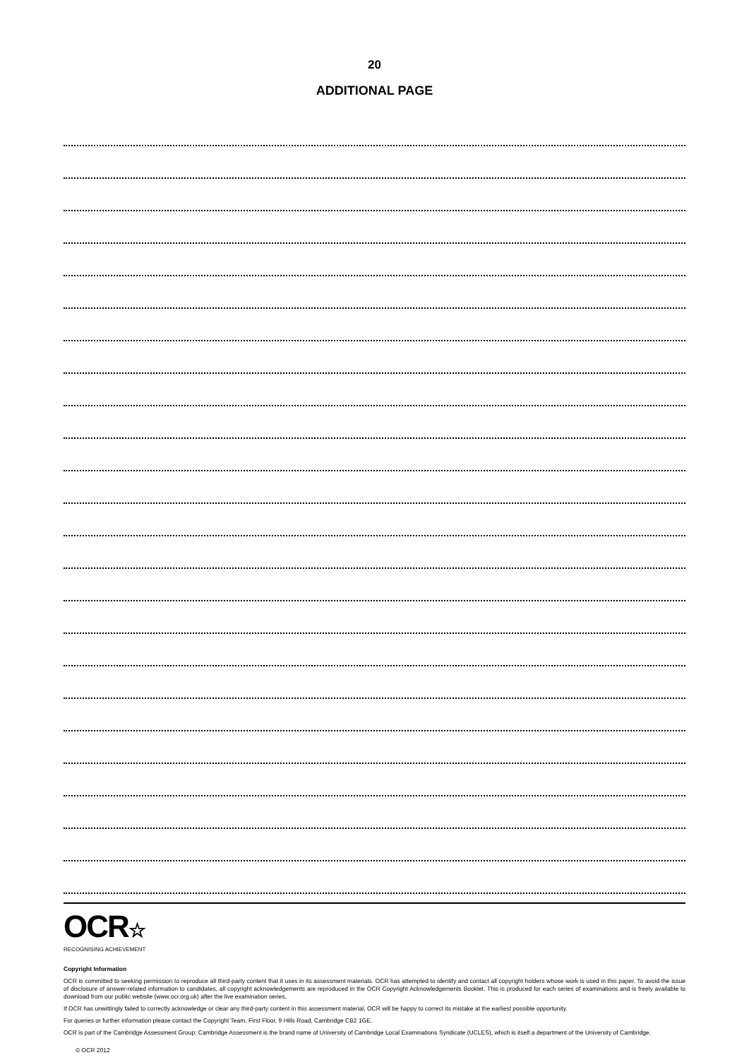20
ADDITIONAL PAGE
OCR☆
RECOGNISING ACHIEVEMENT
Copyright Information
OCR is committed to seeking permission to reproduce all third-party content that it uses in its assessment materials. OCR has attempted to identify and contact all copyright holders whose work is used in this paper. To avoid the issue of disclosure of answer-related information to candidates, all copyright acknowledgements are reproduced in the OCR Copyright Acknowledgements Booklet. This is produced for each series of examinations and is freely available to download from our public website (www.ocr.org.uk) after the live examination series.
If OCR has unwittingly failed to correctly acknowledge or clear any third-party content in this assessment material, OCR will be happy to correct its mistake at the earliest possible opportunity.
For queries or further information please contact the Copyright Team, First Floor, 9 Hills Road, Cambridge CB2 1GE.
OCR is part of the Cambridge Assessment Group; Cambridge Assessment is the brand name of University of Cambridge Local Examinations Syndicate (UCLES), which is itself a department of the University of Cambridge.
© OCR 2012